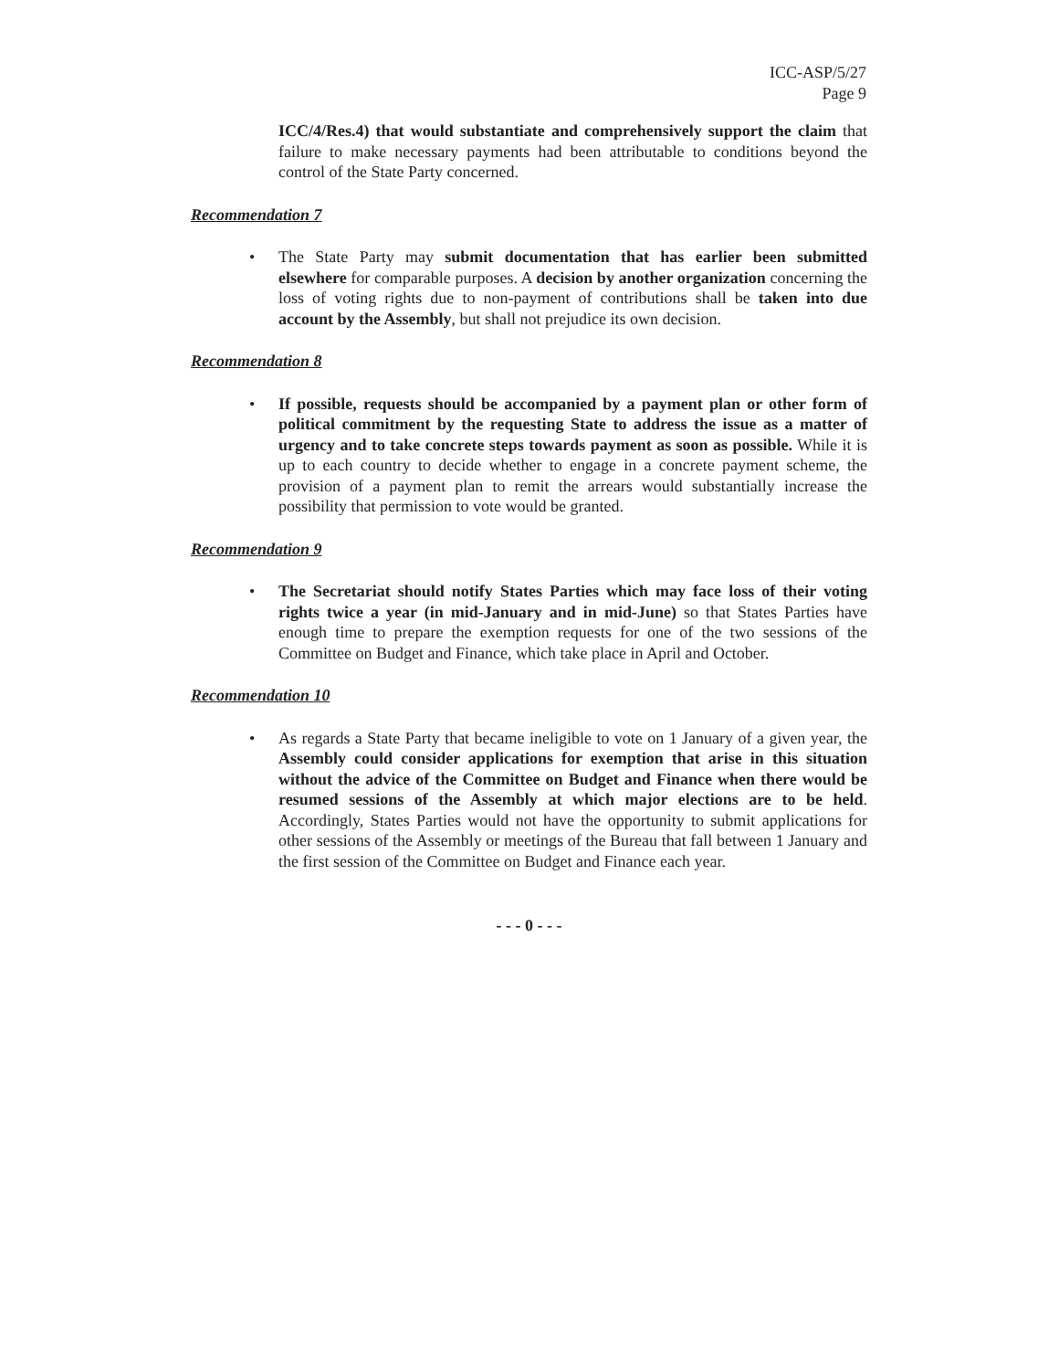ICC-ASP/5/27
Page 9
ICC/4/Res.4) that would substantiate and comprehensively support the claim that failure to make necessary payments had been attributable to conditions beyond the control of the State Party concerned.
Recommendation 7
• The State Party may submit documentation that has earlier been submitted elsewhere for comparable purposes. A decision by another organization concerning the loss of voting rights due to non-payment of contributions shall be taken into due account by the Assembly, but shall not prejudice its own decision.
Recommendation 8
• If possible, requests should be accompanied by a payment plan or other form of political commitment by the requesting State to address the issue as a matter of urgency and to take concrete steps towards payment as soon as possible. While it is up to each country to decide whether to engage in a concrete payment scheme, the provision of a payment plan to remit the arrears would substantially increase the possibility that permission to vote would be granted.
Recommendation 9
• The Secretariat should notify States Parties which may face loss of their voting rights twice a year (in mid-January and in mid-June) so that States Parties have enough time to prepare the exemption requests for one of the two sessions of the Committee on Budget and Finance, which take place in April and October.
Recommendation 10
• As regards a State Party that became ineligible to vote on 1 January of a given year, the Assembly could consider applications for exemption that arise in this situation without the advice of the Committee on Budget and Finance when there would be resumed sessions of the Assembly at which major elections are to be held. Accordingly, States Parties would not have the opportunity to submit applications for other sessions of the Assembly or meetings of the Bureau that fall between 1 January and the first session of the Committee on Budget and Finance each year.
- - - 0 - - -